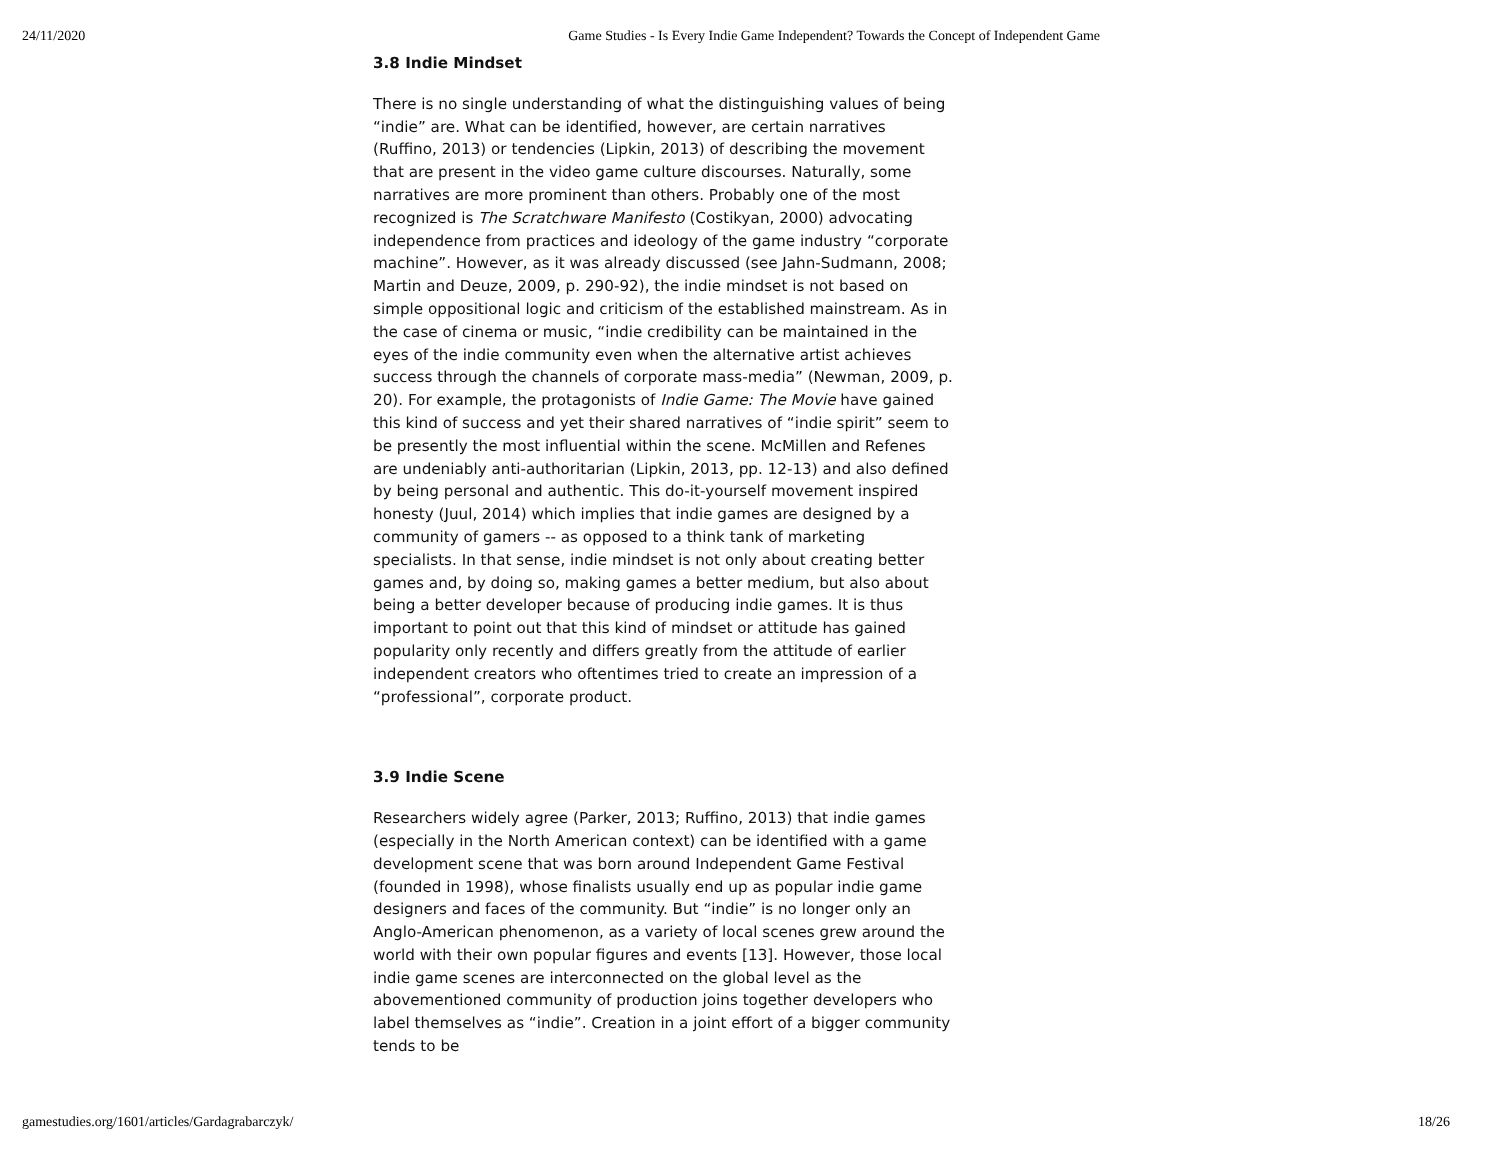24/11/2020 Game Studies - Is Every Indie Game Independent? Towards the Concept of Independent Game
3.8 Indie Mindset
There is no single understanding of what the distinguishing values of being “indie” are. What can be identified, however, are certain narratives (Ruffino, 2013) or tendencies (Lipkin, 2013) of describing the movement that are present in the video game culture discourses. Naturally, some narratives are more prominent than others. Probably one of the most recognized is The Scratchware Manifesto (Costikyan, 2000) advocating independence from practices and ideology of the game industry “corporate machine”. However, as it was already discussed (see Jahn-Sudmann, 2008; Martin and Deuze, 2009, p. 290-92), the indie mindset is not based on simple oppositional logic and criticism of the established mainstream. As in the case of cinema or music, “indie credibility can be maintained in the eyes of the indie community even when the alternative artist achieves success through the channels of corporate mass-media” (Newman, 2009, p. 20). For example, the protagonists of Indie Game: The Movie have gained this kind of success and yet their shared narratives of “indie spirit” seem to be presently the most influential within the scene. McMillen and Refenes are undeniably anti-authoritarian (Lipkin, 2013, pp. 12-13) and also defined by being personal and authentic. This do-it-yourself movement inspired honesty (Juul, 2014) which implies that indie games are designed by a community of gamers -- as opposed to a think tank of marketing specialists. In that sense, indie mindset is not only about creating better games and, by doing so, making games a better medium, but also about being a better developer because of producing indie games. It is thus important to point out that this kind of mindset or attitude has gained popularity only recently and differs greatly from the attitude of earlier independent creators who oftentimes tried to create an impression of a “professional”, corporate product.
3.9 Indie Scene
Researchers widely agree (Parker, 2013; Ruffino, 2013) that indie games (especially in the North American context) can be identified with a game development scene that was born around Independent Game Festival (founded in 1998), whose finalists usually end up as popular indie game designers and faces of the community. But “indie” is no longer only an Anglo-American phenomenon, as a variety of local scenes grew around the world with their own popular figures and events [13]. However, those local indie game scenes are interconnected on the global level as the abovementioned community of production joins together developers who label themselves as “indie”. Creation in a joint effort of a bigger community tends to be
gamestudies.org/1601/articles/Gardagrabarczyk/ 18/26